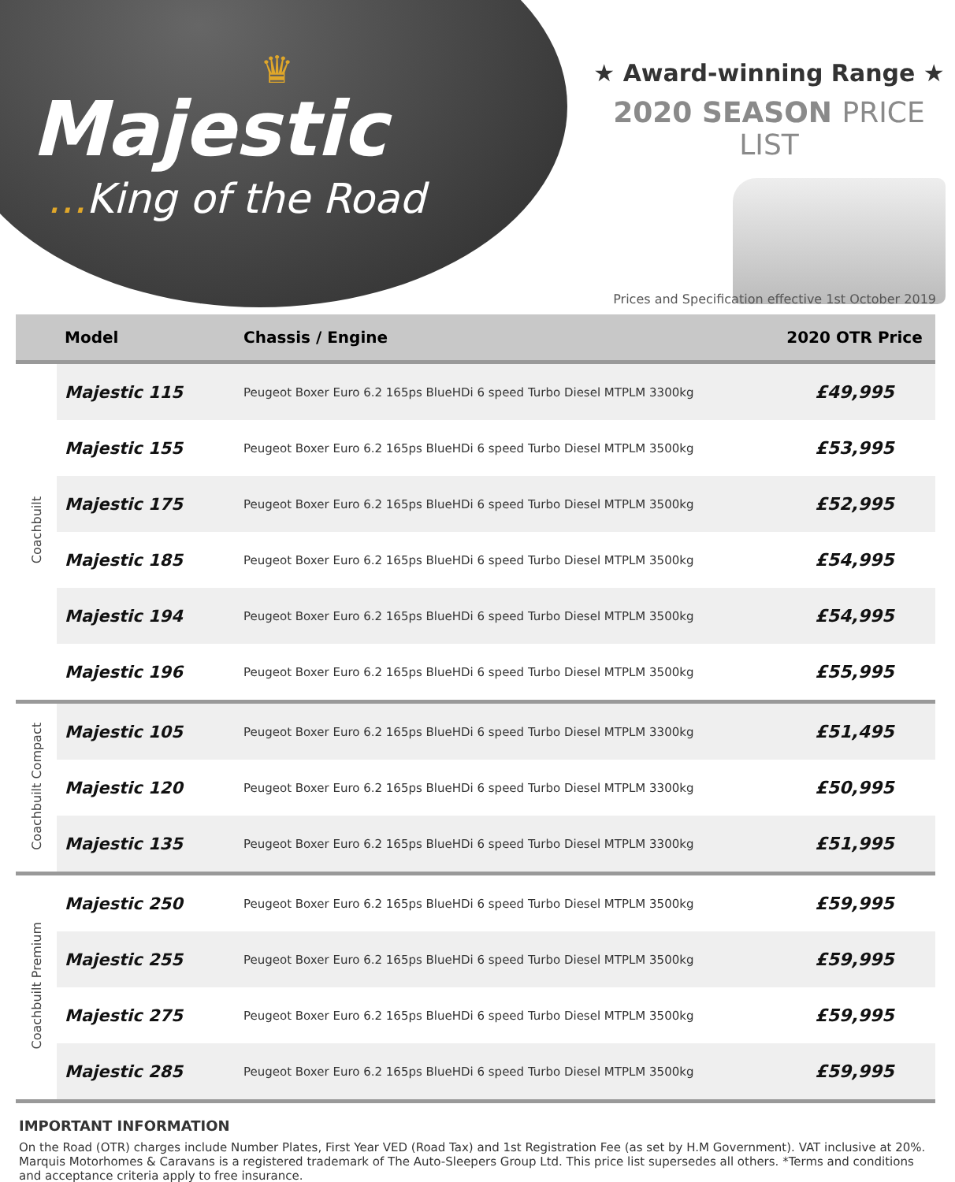♛
Majestic
... King of the Road
★ Award-winning Range ★
2020 SEASON PRICE LIST
Prices and Specification effective 1st October 2019
| | Model | Chassis / Engine | 2020 OTR Price |
| --- | --- | --- | --- |
| Coachbuilt | Majestic 115 | Peugeot Boxer Euro 6.2 165ps BlueHDi 6 speed Turbo Diesel MTPLM 3300kg | £49,995 |
| | Majestic 155 | Peugeot Boxer Euro 6.2 165ps BlueHDi 6 speed Turbo Diesel MTPLM 3500kg | £53,995 |
| | Majestic 175 | Peugeot Boxer Euro 6.2 165ps BlueHDi 6 speed Turbo Diesel MTPLM 3500kg | £52,995 |
| | Majestic 185 | Peugeot Boxer Euro 6.2 165ps BlueHDi 6 speed Turbo Diesel MTPLM 3500kg | £54,995 |
| | Majestic 194 | Peugeot Boxer Euro 6.2 165ps BlueHDi 6 speed Turbo Diesel MTPLM 3500kg | £54,995 |
| | Majestic 196 | Peugeot Boxer Euro 6.2 165ps BlueHDi 6 speed Turbo Diesel MTPLM 3500kg | £55,995 |
| Coachbuilt Compact | Majestic 105 | Peugeot Boxer Euro 6.2 165ps BlueHDi 6 speed Turbo Diesel MTPLM 3300kg | £51,495 |
| | Majestic 120 | Peugeot Boxer Euro 6.2 165ps BlueHDi 6 speed Turbo Diesel MTPLM 3300kg | £50,995 |
| | Majestic 135 | Peugeot Boxer Euro 6.2 165ps BlueHDi 6 speed Turbo Diesel MTPLM 3300kg | £51,995 |
| Coachbuilt Premium | Majestic 250 | Peugeot Boxer Euro 6.2 165ps BlueHDi 6 speed Turbo Diesel MTPLM 3500kg | £59,995 |
| | Majestic 255 | Peugeot Boxer Euro 6.2 165ps BlueHDi 6 speed Turbo Diesel MTPLM 3500kg | £59,995 |
| | Majestic 275 | Peugeot Boxer Euro 6.2 165ps BlueHDi 6 speed Turbo Diesel MTPLM 3500kg | £59,995 |
| | Majestic 285 | Peugeot Boxer Euro 6.2 165ps BlueHDi 6 speed Turbo Diesel MTPLM 3500kg | £59,995 |
IMPORTANT INFORMATION
On the Road (OTR) charges include Number Plates, First Year VED (Road Tax) and 1st Registration Fee (as set by H.M Government). VAT inclusive at 20%. Marquis Motorhomes & Caravans is a registered trademark of The Auto-Sleepers Group Ltd. This price list supersedes all others. *Terms and conditions and acceptance criteria apply to free insurance.